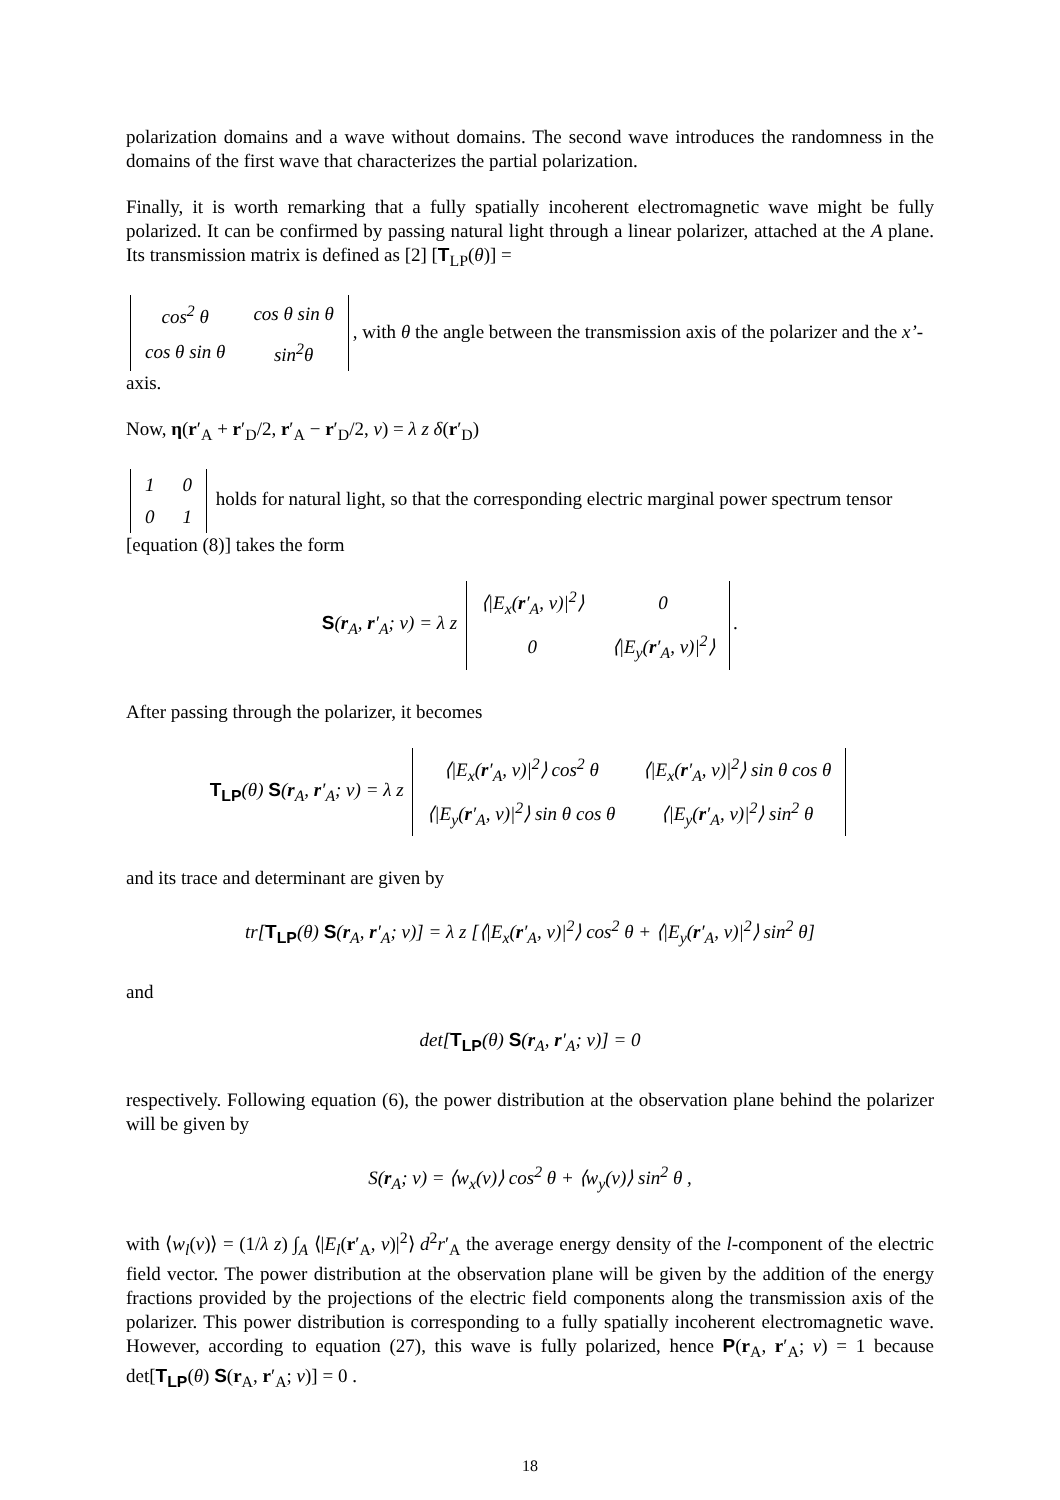polarization domains and a wave without domains. The second wave introduces the randomness in the domains of the first wave that characterizes the partial polarization.
Finally, it is worth remarking that a fully spatially incoherent electromagnetic wave might be fully polarized. It can be confirmed by passing natural light through a linear polarizer, attached at the A plane. Its transmission matrix is defined as [2] [T<sub>LP</sub>(θ)] =
| cos<sup>2</sup> θ | cos θ sin θ |
| cos θ sin θ | sin<sup>2</sup>θ |
, with θ the angle between the transmission axis of the polarizer and the x’-axis.
Now, η(r′<sub>A</sub> + r′<sub>D</sub>/2, r′<sub>A</sub> − r′<sub>D</sub>/2, v) = λ z δ(r′<sub>D</sub>)
| 1 | 0 |
| 0 | 1 |
holds for natural light, so that the corresponding electric marginal power spectrum tensor [equation (8)] takes the form
S(r<sub>A</sub>, r′<sub>A</sub>; v) = λ z
| ⟨/E<sub>x</sub>( r ′<sub>A</sub>, v)/<sup>2</sup>⟩ | 0 |
| 0 | ⟨/E<sub>y</sub>( r ′<sub>A</sub>, v)/<sup>2</sup>⟩ |
.
After passing through the polarizer, it becomes
T<sub>LP</sub>(θ) S(r<sub>A</sub>, r′<sub>A</sub>; v) = λ z
| ⟨/E<sub>x</sub>( r ′<sub>A</sub>, v)/<sup>2</sup>⟩ cos<sup>2</sup> θ | ⟨/E<sub>x</sub>( r ′<sub>A</sub>, v)/<sup>2</sup>⟩ sin θ cos θ |
| ⟨/E<sub>y</sub>( r ′<sub>A</sub>, v)/<sup>2</sup>⟩ sin θ cos θ | ⟨/E<sub>y</sub>( r ′<sub>A</sub>, v)/<sup>2</sup>⟩ sin<sup>2</sup> θ |
and its trace and determinant are given by
tr[T<sub>LP</sub>(θ) S(r<sub>A</sub>, r′<sub>A</sub>; v)] = λ z [⟨|E<sub>x</sub>(r′<sub>A</sub>, v)|<sup>2</sup>⟩ cos<sup>2</sup> θ + ⟨|E<sub>y</sub>(r′<sub>A</sub>, v)|<sup>2</sup>⟩ sin<sup>2</sup> θ]
and
det[T<sub>LP</sub>(θ) S(r<sub>A</sub>, r′<sub>A</sub>; v)] = 0
respectively. Following equation (6), the power distribution at the observation plane behind the polarizer will be given by
S(r<sub>A</sub>; v) = ⟨w<sub>x</sub>(v)⟩ cos<sup>2</sup> θ + ⟨w<sub>y</sub>(v)⟩ sin<sup>2</sup> θ ,
with ⟨w<sub>l</sub>(v)⟩ = (1/λ z) ∫<sub>A</sub> ⟨|E<sub>l</sub>(r′<sub>A</sub>, v)|<sup>2</sup>⟩ d<sup>2</sup>r′<sub>A</sub> the average energy density of the l-component of the electric field vector. The power distribution at the observation plane will be given by the addition of the energy fractions provided by the projections of the electric field components along the transmission axis of the polarizer. This power distribution is corresponding to a fully spatially incoherent electromagnetic wave. However, according to equation (27), this wave is fully polarized, hence P(r<sub>A</sub>, r′<sub>A</sub>; v) = 1 because det[T<sub>LP</sub>(θ) S(r<sub>A</sub>, r′<sub>A</sub>; v)] = 0 .
18